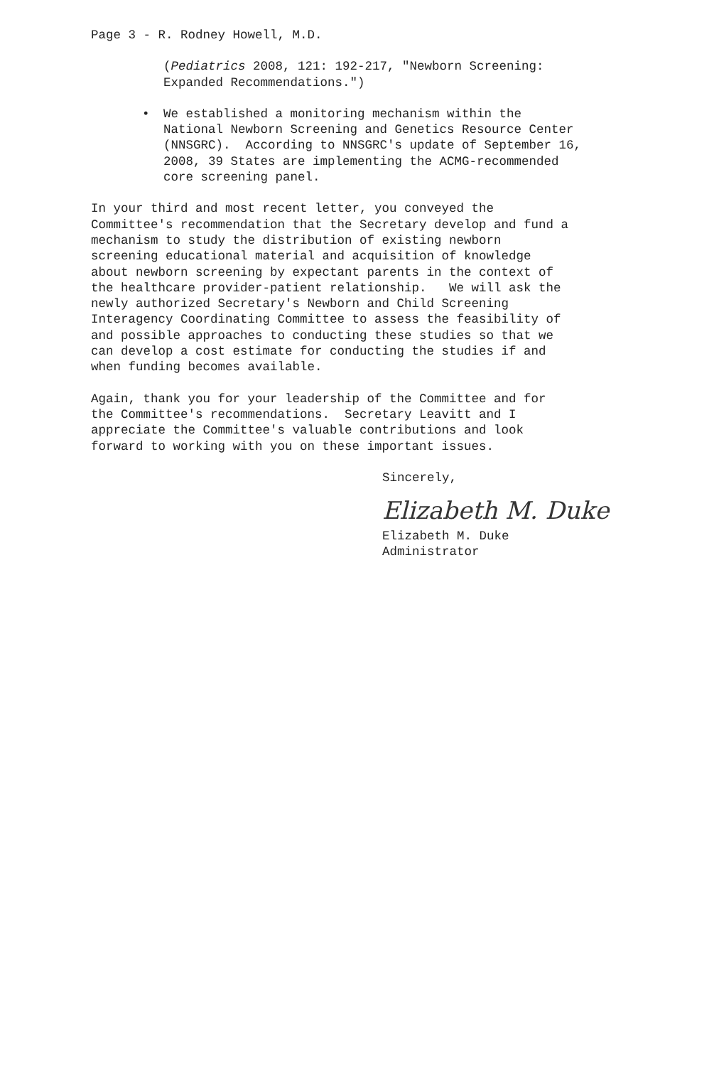Page 3 - R. Rodney Howell, M.D.
(Pediatrics 2008, 121: 192-217, "Newborn Screening: Expanded Recommendations.")
• We established a monitoring mechanism within the National Newborn Screening and Genetics Resource Center (NNSGRC). According to NNSGRC's update of September 16, 2008, 39 States are implementing the ACMG-recommended core screening panel.
In your third and most recent letter, you conveyed the Committee's recommendation that the Secretary develop and fund a mechanism to study the distribution of existing newborn screening educational material and acquisition of knowledge about newborn screening by expectant parents in the context of the healthcare provider-patient relationship. We will ask the newly authorized Secretary's Newborn and Child Screening Interagency Coordinating Committee to assess the feasibility of and possible approaches to conducting these studies so that we can develop a cost estimate for conducting the studies if and when funding becomes available.
Again, thank you for your leadership of the Committee and for the Committee's recommendations. Secretary Leavitt and I appreciate the Committee's valuable contributions and look forward to working with you on these important issues.
Sincerely,
Elizabeth M. Duke
Elizabeth M. Duke
Administrator